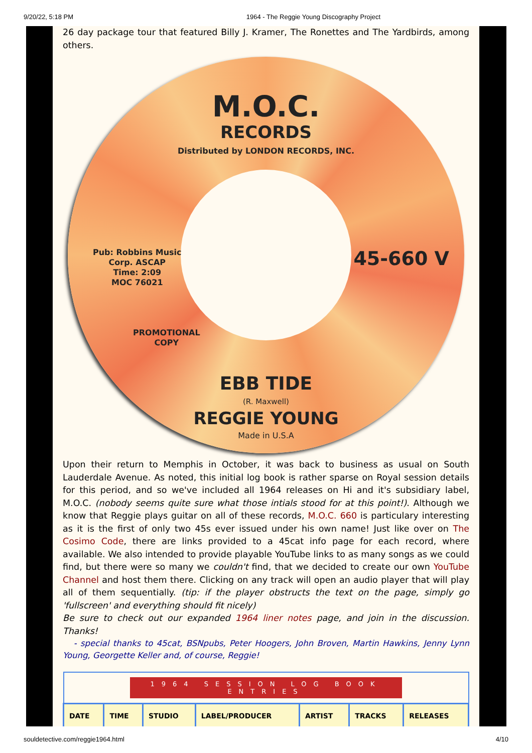9/20/22, 5:18 PM 1964 - The Reggie Young Discography Project
26 day package tour that featured Billy J. Kramer, The Ronettes and The Yardbirds, among others.
M.O.C.
RECORDS
Distributed by LONDON RECORDS, INC.
Pub: Robbins Music
Corp. ASCAP
Time: 2:09
MOC 76021
45-660 V
PROMOTIONAL
COPY
EBB TIDE
(R. Maxwell)
REGGIE YOUNG
Made in U.S.A
Upon their return to Memphis in October, it was back to business as usual on South Lauderdale Avenue. As noted, this initial log book is rather sparse on Royal session details for this period, and so we've included all 1964 releases on Hi and it's subsidiary label, M.O.C. (nobody seems quite sure what those intials stood for at this point!). Although we know that Reggie plays guitar on all of these records, M.O.C. 660 is particulary interesting as it is the first of only two 45s ever issued under his own name! Just like over on The Cosimo Code, there are links provided to a 45cat info page for each record, where available. We also intended to provide playable YouTube links to as many songs as we could find, but there were so many we couldn't find, that we decided to create our own YouTube Channel and host them there. Clicking on any track will open an audio player that will play all of them sequentially. (tip: if the player obstructs the text on the page, simply go 'fullscreen' and everything should fit nicely)
Be sure to check out our expanded 1964 liner notes page, and join in the discussion. Thanks!
- special thanks to 45cat, BSNpubs, Peter Hoogers, John Broven, Martin Hawkins, Jenny Lynn Young, Georgette Keller and, of course, Reggie!
| 1964 SESSION LOG BOOK ENTRIES | | | | | | |
| DATE | TIME | STUDIO | LABEL/PRODUCER | ARTIST | TRACKS | RELEASES |
souldetective.com/reggie1964.html 4/10